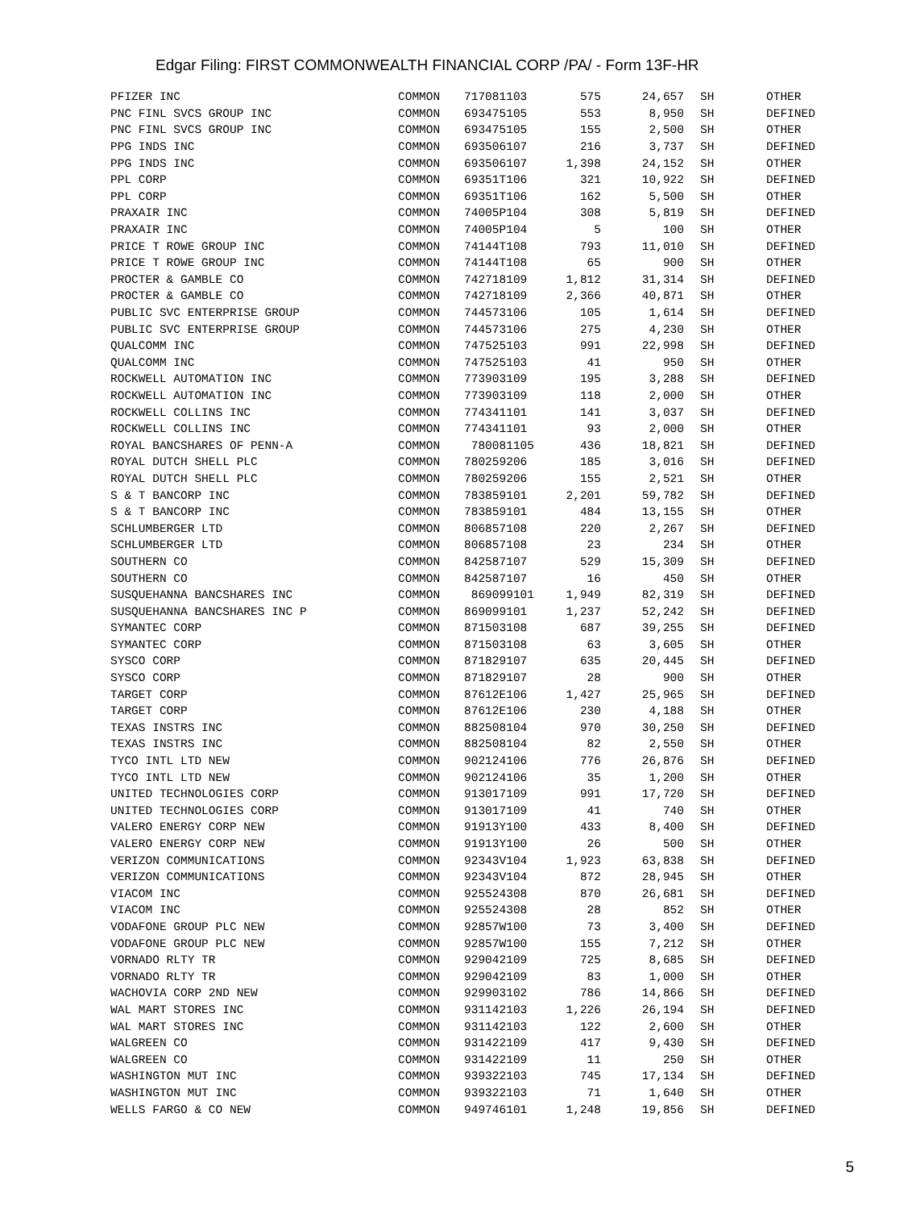Edgar Filing: FIRST COMMONWEALTH FINANCIAL CORP /PA/ - Form 13F-HR
| PFIZER INC | COMMON | 717081103 | 575 | 24,657 | SH | OTHER |
| PNC FINL SVCS GROUP INC | COMMON | 693475105 | 553 | 8,950 | SH | DEFINED |
| PNC FINL SVCS GROUP INC | COMMON | 693475105 | 155 | 2,500 | SH | OTHER |
| PPG INDS INC | COMMON | 693506107 | 216 | 3,737 | SH | DEFINED |
| PPG INDS INC | COMMON | 693506107 | 1,398 | 24,152 | SH | OTHER |
| PPL CORP | COMMON | 69351T106 | 321 | 10,922 | SH | DEFINED |
| PPL CORP | COMMON | 69351T106 | 162 | 5,500 | SH | OTHER |
| PRAXAIR INC | COMMON | 74005P104 | 308 | 5,819 | SH | DEFINED |
| PRAXAIR INC | COMMON | 74005P104 | 5 | 100 | SH | OTHER |
| PRICE T ROWE GROUP INC | COMMON | 74144T108 | 793 | 11,010 | SH | DEFINED |
| PRICE T ROWE GROUP INC | COMMON | 74144T108 | 65 | 900 | SH | OTHER |
| PROCTER & GAMBLE CO | COMMON | 742718109 | 1,812 | 31,314 | SH | DEFINED |
| PROCTER & GAMBLE CO | COMMON | 742718109 | 2,366 | 40,871 | SH | OTHER |
| PUBLIC SVC ENTERPRISE GROUP | COMMON | 744573106 | 105 | 1,614 | SH | DEFINED |
| PUBLIC SVC ENTERPRISE GROUP | COMMON | 744573106 | 275 | 4,230 | SH | OTHER |
| QUALCOMM INC | COMMON | 747525103 | 991 | 22,998 | SH | DEFINED |
| QUALCOMM INC | COMMON | 747525103 | 41 | 950 | SH | OTHER |
| ROCKWELL AUTOMATION INC | COMMON | 773903109 | 195 | 3,288 | SH | DEFINED |
| ROCKWELL AUTOMATION INC | COMMON | 773903109 | 118 | 2,000 | SH | OTHER |
| ROCKWELL COLLINS INC | COMMON | 774341101 | 141 | 3,037 | SH | DEFINED |
| ROCKWELL COLLINS INC | COMMON | 774341101 | 93 | 2,000 | SH | OTHER |
| ROYAL BANCSHARES OF PENN-A | COMMON | 780081105 | 436 | 18,821 | SH | DEFINED |
| ROYAL DUTCH SHELL PLC | COMMON | 780259206 | 185 | 3,016 | SH | DEFINED |
| ROYAL DUTCH SHELL PLC | COMMON | 780259206 | 155 | 2,521 | SH | OTHER |
| S & T BANCORP INC | COMMON | 783859101 | 2,201 | 59,782 | SH | DEFINED |
| S & T BANCORP INC | COMMON | 783859101 | 484 | 13,155 | SH | OTHER |
| SCHLUMBERGER LTD | COMMON | 806857108 | 220 | 2,267 | SH | DEFINED |
| SCHLUMBERGER LTD | COMMON | 806857108 | 23 | 234 | SH | OTHER |
| SOUTHERN CO | COMMON | 842587107 | 529 | 15,309 | SH | DEFINED |
| SOUTHERN CO | COMMON | 842587107 | 16 | 450 | SH | OTHER |
| SUSQUEHANNA BANCSHARES INC | COMMON | 869099101 | 1,949 | 82,319 | SH | DEFINED |
| SUSQUEHANNA BANCSHARES INC P | COMMON | 869099101 | 1,237 | 52,242 | SH | DEFINED |
| SYMANTEC CORP | COMMON | 871503108 | 687 | 39,255 | SH | DEFINED |
| SYMANTEC CORP | COMMON | 871503108 | 63 | 3,605 | SH | OTHER |
| SYSCO CORP | COMMON | 871829107 | 635 | 20,445 | SH | DEFINED |
| SYSCO CORP | COMMON | 871829107 | 28 | 900 | SH | OTHER |
| TARGET CORP | COMMON | 87612E106 | 1,427 | 25,965 | SH | DEFINED |
| TARGET CORP | COMMON | 87612E106 | 230 | 4,188 | SH | OTHER |
| TEXAS INSTRS INC | COMMON | 882508104 | 970 | 30,250 | SH | DEFINED |
| TEXAS INSTRS INC | COMMON | 882508104 | 82 | 2,550 | SH | OTHER |
| TYCO INTL LTD NEW | COMMON | 902124106 | 776 | 26,876 | SH | DEFINED |
| TYCO INTL LTD NEW | COMMON | 902124106 | 35 | 1,200 | SH | OTHER |
| UNITED TECHNOLOGIES CORP | COMMON | 913017109 | 991 | 17,720 | SH | DEFINED |
| UNITED TECHNOLOGIES CORP | COMMON | 913017109 | 41 | 740 | SH | OTHER |
| VALERO ENERGY CORP NEW | COMMON | 91913Y100 | 433 | 8,400 | SH | DEFINED |
| VALERO ENERGY CORP NEW | COMMON | 91913Y100 | 26 | 500 | SH | OTHER |
| VERIZON COMMUNICATIONS | COMMON | 92343V104 | 1,923 | 63,838 | SH | DEFINED |
| VERIZON COMMUNICATIONS | COMMON | 92343V104 | 872 | 28,945 | SH | OTHER |
| VIACOM INC | COMMON | 925524308 | 870 | 26,681 | SH | DEFINED |
| VIACOM INC | COMMON | 925524308 | 28 | 852 | SH | OTHER |
| VODAFONE GROUP PLC NEW | COMMON | 92857W100 | 73 | 3,400 | SH | DEFINED |
| VODAFONE GROUP PLC NEW | COMMON | 92857W100 | 155 | 7,212 | SH | OTHER |
| VORNADO RLTY TR | COMMON | 929042109 | 725 | 8,685 | SH | DEFINED |
| VORNADO RLTY TR | COMMON | 929042109 | 83 | 1,000 | SH | OTHER |
| WACHOVIA CORP 2ND NEW | COMMON | 929903102 | 786 | 14,866 | SH | DEFINED |
| WAL MART STORES INC | COMMON | 931142103 | 1,226 | 26,194 | SH | DEFINED |
| WAL MART STORES INC | COMMON | 931142103 | 122 | 2,600 | SH | OTHER |
| WALGREEN CO | COMMON | 931422109 | 417 | 9,430 | SH | DEFINED |
| WALGREEN CO | COMMON | 931422109 | 11 | 250 | SH | OTHER |
| WASHINGTON MUT INC | COMMON | 939322103 | 745 | 17,134 | SH | DEFINED |
| WASHINGTON MUT INC | COMMON | 939322103 | 71 | 1,640 | SH | OTHER |
| WELLS FARGO & CO NEW | COMMON | 949746101 | 1,248 | 19,856 | SH | DEFINED |
5